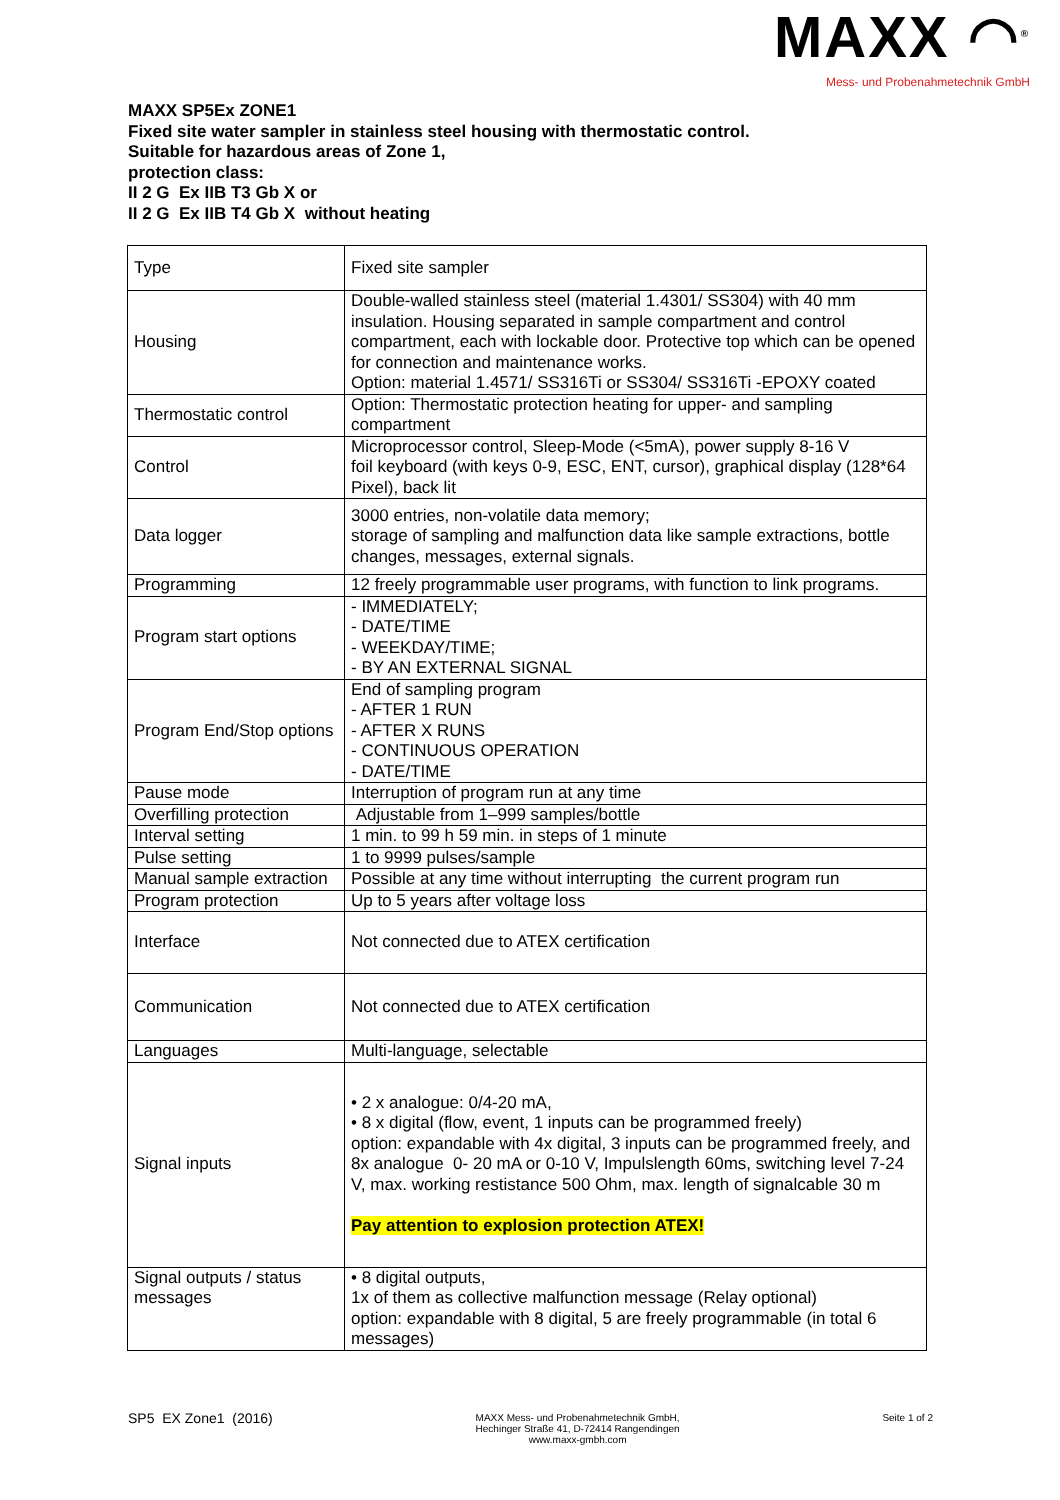MAXX ◠<sup>®</sup>
Mess- und Probenahmetechnik GmbH
MAXX SP5Ex ZONE1
Fixed site water sampler in stainless steel housing with thermostatic control.
Suitable for hazardous areas of Zone 1,
protection class:
II 2 G Ex IIB T3 Gb X or
II 2 G Ex IIB T4 Gb X without heating
| Type | Fixed site sampler |
| Housing | Double-walled stainless steel (material 1.4301/ SS304) with 40 mm insulation. Housing separated in sample compartment and control compartment, each with lockable door. Protective top which can be opened for connection and maintenance works. Option: material 1.4571/ SS316Ti or SS304/ SS316Ti -EPOXY coated |
| Thermostatic control | Option: Thermostatic protection heating for upper- and sampling compartment |
| Control | Microprocessor control, Sleep-Mode (<5mA), power supply 8-16 V foil keyboard (with keys 0-9, ESC, ENT, cursor), graphical display (128*64 Pixel), back lit |
| Data logger | 3000 entries, non-volatile data memory; storage of sampling and malfunction data like sample extractions, bottle changes, messages, external signals. |
| Programming | 12 freely programmable user programs, with function to link programs. |
| Program start options | - IMMEDIATELY; - DATE/TIME - WEEKDAY/TIME; - BY AN EXTERNAL SIGNAL |
| Program End/Stop options | End of sampling program - AFTER 1 RUN - AFTER X RUNS - CONTINUOUS OPERATION - DATE/TIME |
| Pause mode | Interruption of program run at any time |
| Overfilling protection | Adjustable from 1–999 samples/bottle |
| Interval setting | 1 min. to 99 h 59 min. in steps of 1 minute |
| Pulse setting | 1 to 9999 pulses/sample |
| Manual sample extraction | Possible at any time without interrupting the current program run |
| Program protection | Up to 5 years after voltage loss |
| Interface | Not connected due to ATEX certification |
| Communication | Not connected due to ATEX certification |
| Languages | Multi-language, selectable |
| Signal inputs | • 2 x analogue: 0/4-20 mA, • 8 x digital (flow, event, 1 inputs can be programmed freely) option: expandable with 4x digital, 3 inputs can be programmed freely, and 8x analogue 0- 20 mA or 0-10 V, Impulslength 60ms, switching level 7-24 V, max. working restistance 500 Ohm, max. length of signalcable 30 m Pay attention to explosion protection ATEX! |
| Signal outputs / status messages | • 8 digital outputs, 1x of them as collective malfunction message (Relay optional) option: expandable with 8 digital, 5 are freely programmable (in total 6 messages) |
SP5 EX Zone1 (2016)
MAXX Mess- und Probenahmetechnik GmbH,
Hechinger Straße 41, D-72414 Rangendingen
www.maxx-gmbh.com
Seite 1 of 2